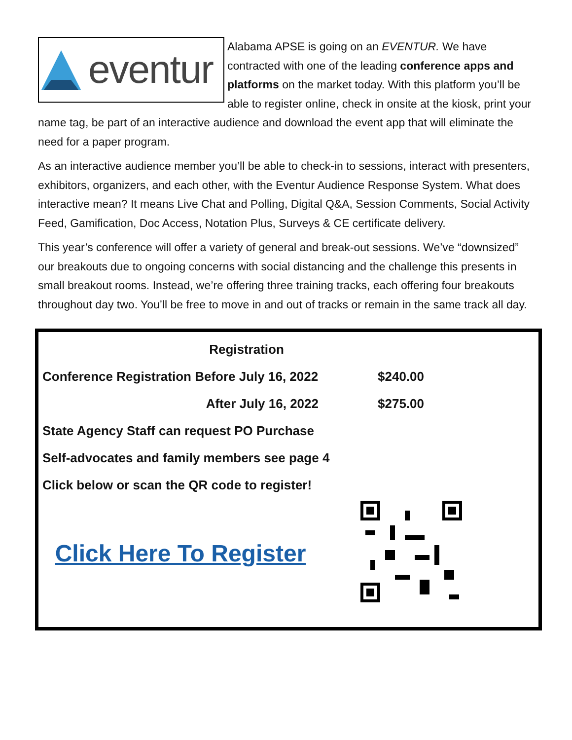eventur
Alabama APSE is going on an EVENTUR. We have contracted with one of the leading conference apps and platforms on the market today. With this platform you’ll be able to register online, check in onsite at the kiosk, print your name tag, be part of an interactive audience and download the event app that will eliminate the need for a paper program.
As an interactive audience member you’ll be able to check-in to sessions, interact with presenters, exhibitors, organizers, and each other, with the Eventur Audience Response System. What does interactive mean? It means Live Chat and Polling, Digital Q&A, Session Comments, Social Activity Feed, Gamification, Doc Access, Notation Plus, Surveys & CE certificate delivery.
This year’s conference will offer a variety of general and break-out sessions. We’ve “downsized” our breakouts due to ongoing concerns with social distancing and the challenge this presents in small breakout rooms. Instead, we’re offering three training tracks, each offering four breakouts throughout day two. You’ll be free to move in and out of tracks or remain in the same track all day.
| Registration | | |
| Conference Registration Before July 16, 2022 | $240.00 | |
| After July 16, 2022 | $275.00 | |
| State Agency Staff can request PO Purchase | | |
| Self-advocates and family members see page 4 | | |
| Click below or scan the QR code to register! | | |
| Click Here To Register | | |